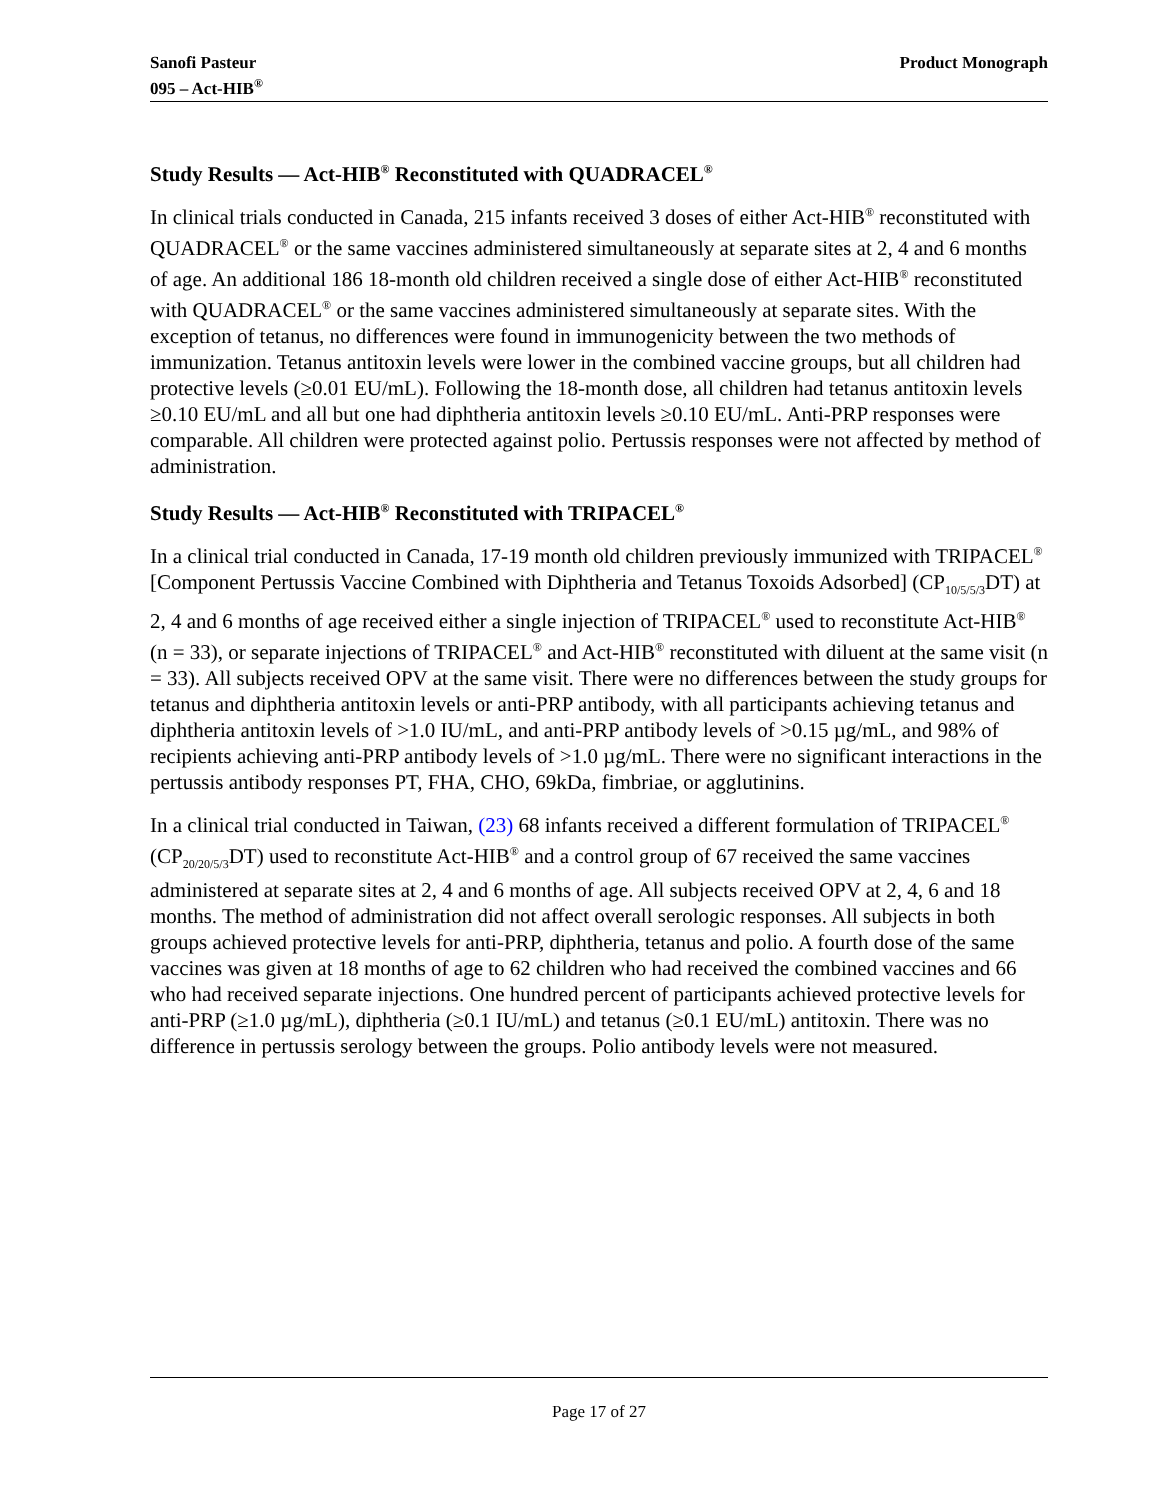Sanofi Pasteur
095 – Act-HIB<sup>®</sup>
Product Monograph
Study Results — Act-HIB<sup>®</sup> Reconstituted with QUADRACEL<sup>®</sup>
In clinical trials conducted in Canada, 215 infants received 3 doses of either Act-HIB<sup>®</sup> reconstituted with QUADRACEL<sup>®</sup> or the same vaccines administered simultaneously at separate sites at 2, 4 and 6 months of age. An additional 186 18-month old children received a single dose of either Act-HIB<sup>®</sup> reconstituted with QUADRACEL<sup>®</sup> or the same vaccines administered simultaneously at separate sites. With the exception of tetanus, no differences were found in immunogenicity between the two methods of immunization. Tetanus antitoxin levels were lower in the combined vaccine groups, but all children had protective levels (≥0.01 EU/mL). Following the 18-month dose, all children had tetanus antitoxin levels ≥0.10 EU/mL and all but one had diphtheria antitoxin levels ≥0.10 EU/mL. Anti-PRP responses were comparable. All children were protected against polio. Pertussis responses were not affected by method of administration.
Study Results — Act-HIB<sup>®</sup> Reconstituted with TRIPACEL<sup>®</sup>
In a clinical trial conducted in Canada, 17-19 month old children previously immunized with TRIPACEL<sup>®</sup> [Component Pertussis Vaccine Combined with Diphtheria and Tetanus Toxoids Adsorbed] (CP<sub>10/5/5/3</sub>DT) at 2, 4 and 6 months of age received either a single injection of TRIPACEL<sup>®</sup> used to reconstitute Act-HIB<sup>®</sup> (n = 33), or separate injections of TRIPACEL<sup>®</sup> and Act-HIB<sup>®</sup> reconstituted with diluent at the same visit (n = 33). All subjects received OPV at the same visit. There were no differences between the study groups for tetanus and diphtheria antitoxin levels or anti-PRP antibody, with all participants achieving tetanus and diphtheria antitoxin levels of >1.0 IU/mL, and anti-PRP antibody levels of >0.15 µg/mL, and 98% of recipients achieving anti-PRP antibody levels of >1.0 µg/mL. There were no significant interactions in the pertussis antibody responses PT, FHA, CHO, 69kDa, fimbriae, or agglutinins.
In a clinical trial conducted in Taiwan, (23) 68 infants received a different formulation of TRIPACEL<sup>®</sup> (CP<sub>20/20/5/3</sub>DT) used to reconstitute Act-HIB<sup>®</sup> and a control group of 67 received the same vaccines administered at separate sites at 2, 4 and 6 months of age. All subjects received OPV at 2, 4, 6 and 18 months. The method of administration did not affect overall serologic responses. All subjects in both groups achieved protective levels for anti-PRP, diphtheria, tetanus and polio. A fourth dose of the same vaccines was given at 18 months of age to 62 children who had received the combined vaccines and 66 who had received separate injections. One hundred percent of participants achieved protective levels for anti-PRP (≥1.0 µg/mL), diphtheria (≥0.1 IU/mL) and tetanus (≥0.1 EU/mL) antitoxin. There was no difference in pertussis serology between the groups. Polio antibody levels were not measured.
Page 17 of 27